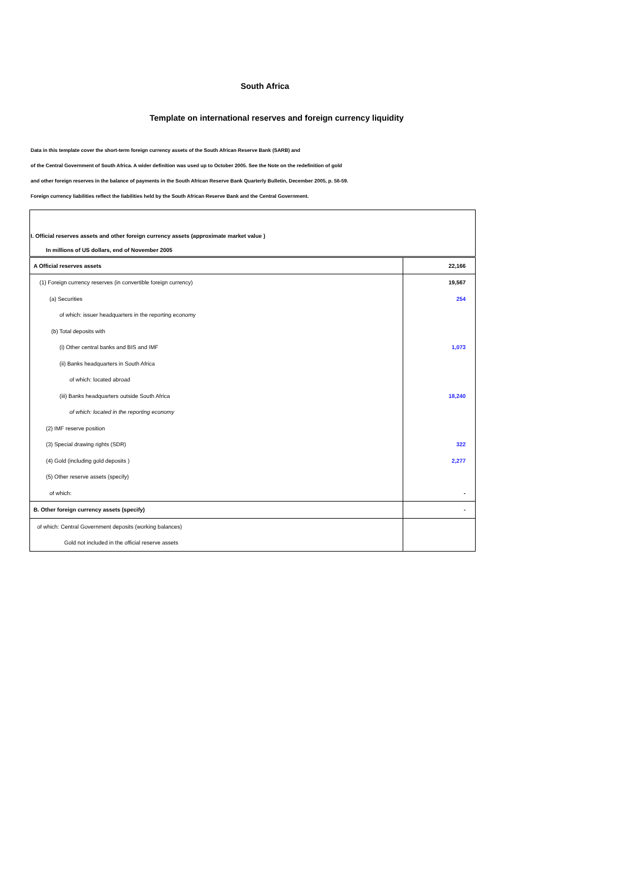South Africa
Template on international reserves and foreign currency liquidity
Data in this template cover the short-term foreign currency assets of the South African Reserve Bank (SARB) and
of the Central Government of South Africa. A wider definition was used up to October 2005. See the Note on the redefinition of gold
and other foreign reserves in the balance of payments in the South African Reserve Bank Quarterly Bulletin, December 2005, p. 56-59.
Foreign currency liabilities reflect the liabilities held by the South African Reserve Bank and the Central Government.
| I. Official reserves assets and other foreign currency assets (approximate market value ) | |
| In millions of US dollars, end of November 2005 | |
| A Official reserves assets | 22,166 |
| (1) Foreign currency reserves (in convertible foreign currency) | 19,567 |
| (a) Securities | 254 |
| of which: issuer headquarters in the reporting economy | |
| (b) Total deposits with | |
| (i) Other central banks and BIS and IMF | 1,073 |
| (ii) Banks headquarters in South Africa | |
| of which: located abroad | |
| (iii) Banks headquarters outside South Africa | 18,240 |
| of which: located in the reporting economy | |
| (2) IMF reserve position | |
| (3) Special drawing rights (SDR) | 322 |
| (4) Gold (including gold deposits ) | 2,277 |
| (5) Other reserve assets (specify) | |
| of which: | - |
| B. Other foreign currency assets (specify) | - |
| of which: Central Government deposits (working balances) | |
| Gold not included in the official reserve assets | |